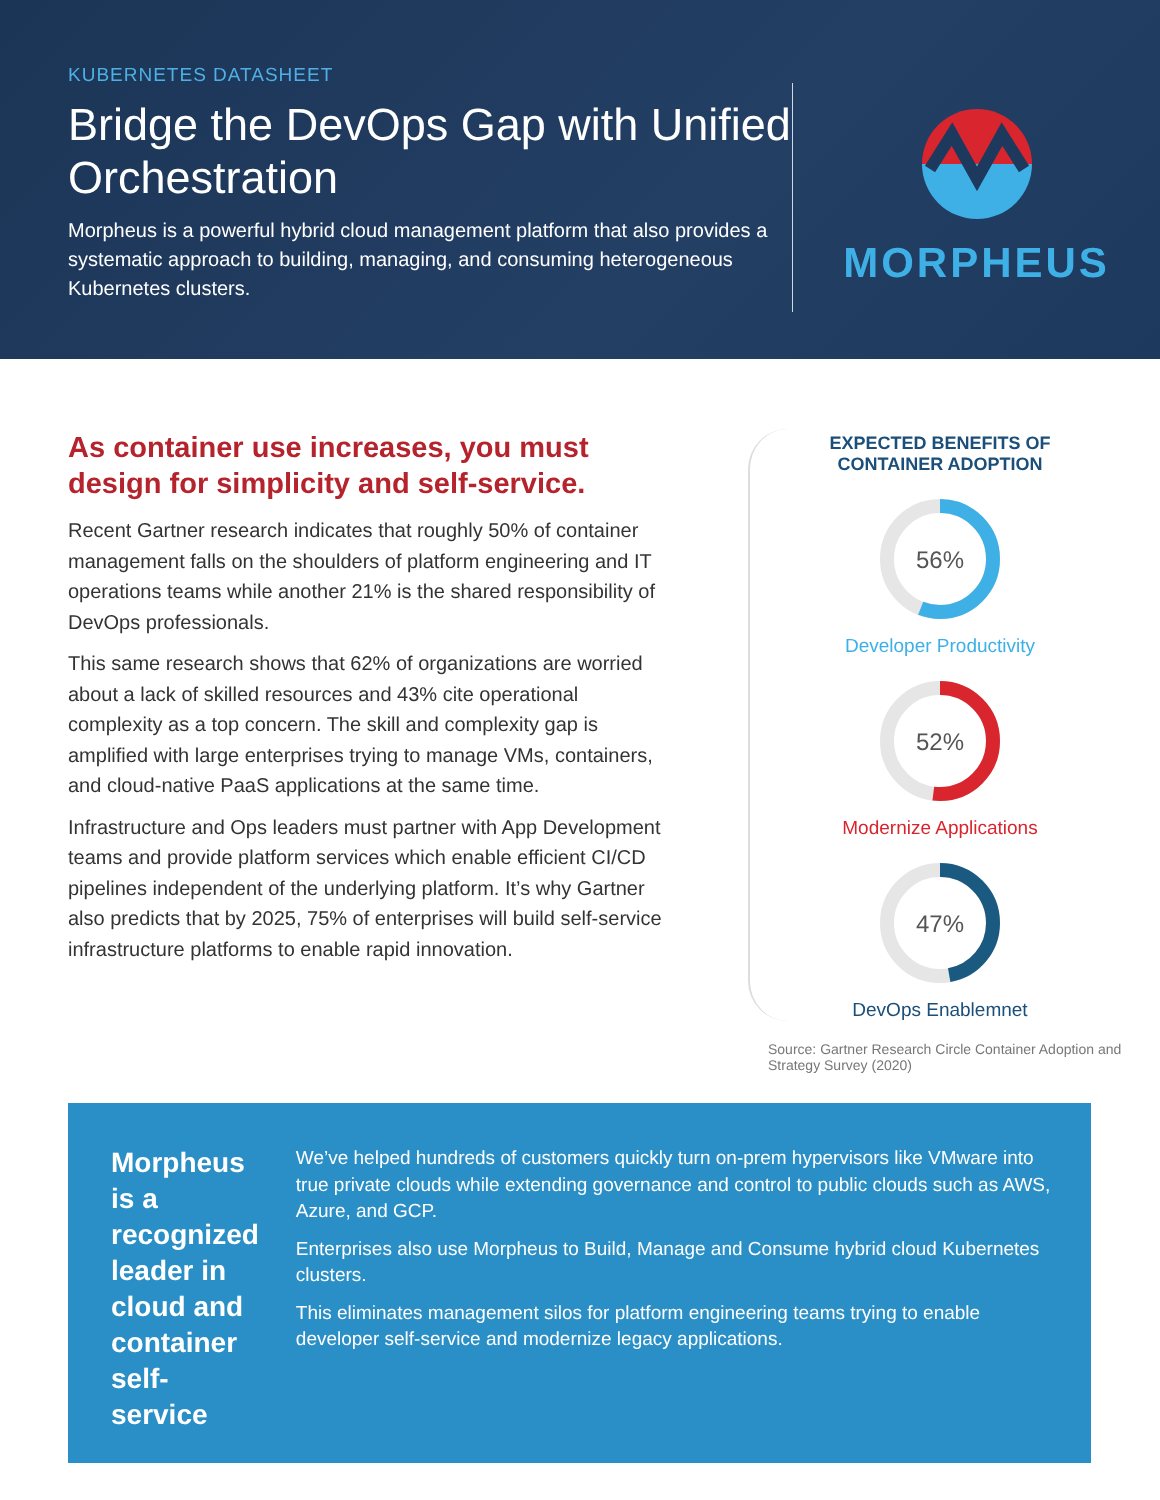KUBERNETES DATASHEET
Bridge the DevOps Gap with Unified Orchestration
Morpheus is a powerful hybrid cloud management platform that also provides a systematic approach to building, managing, and consuming heterogeneous Kubernetes clusters.
MORPHEUS
As container use increases, you must design for simplicity and self-service.
Recent Gartner research indicates that roughly 50% of container management falls on the shoulders of platform engineering and IT operations teams while another 21% is the shared responsibility of DevOps professionals.
This same research shows that 62% of organizations are worried about a lack of skilled resources and 43% cite operational complexity as a top concern. The skill and complexity gap is amplified with large enterprises trying to manage VMs, containers, and cloud-native PaaS applications at the same time.
Infrastructure and Ops leaders must partner with App Development teams and provide platform services which enable efficient CI/CD pipelines independent of the underlying platform. It’s why Gartner also predicts that by 2025, 75% of enterprises will build self-service infrastructure platforms to enable rapid innovation.
EXPECTED BENEFITS OF
CONTAINER ADOPTION
56%
Developer Productivity
52%
Modernize Applications
47%
DevOps Enablemnet
Source: Gartner Research Circle Container Adoption and Strategy Survey (2020)
Morpheus is a recognized leader in cloud and container self-service
We’ve helped hundreds of customers quickly turn on-prem hypervisors like VMware into true private clouds while extending governance and control to public clouds such as AWS, Azure, and GCP.
Enterprises also use Morpheus to Build, Manage and Consume hybrid cloud Kubernetes clusters.
This eliminates management silos for platform engineering teams trying to enable developer self-service and modernize legacy applications.